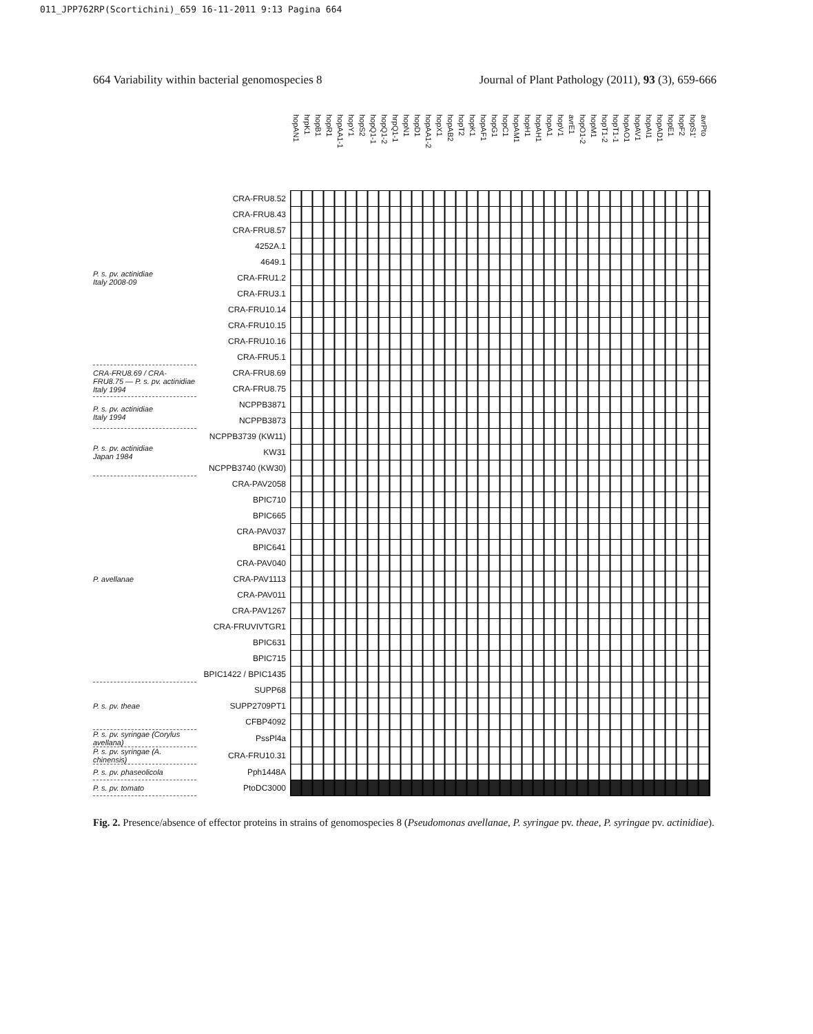011_JPP762RP(Scortichini)_659 16-11-2011 9:13 Pagina 664
664 Variability within bacterial genomospecies 8 Journal of Plant Pathology (2011), 93 (3), 659-666
| | | / hopAN1 / hrpK1 / hopB1 / hopR1 / hopAA1-1 / hopY1 / hopS2 / hopQ1-1 / hopQ1-2 / hrpQ1-1 / hopN1 / hopD1 / hopAA1-2 / hopX1 / hopAB2 / hopT2 / hopK1 / hopAF1 / hopG1 / hopC1 / hopAM1 / hopH1 / hopAH1 / hopA1 / hopV1 / avrE1 / hopO1-2 / hopM1 / hopT1-2 / hopT1-1 / hopAO1 / hopAV1 / hopAI1 / hopAD1 / hopE1 / hopF2 / hopS1' / avrPto / / --- / --- / --- / --- / --- / --- / --- / --- / --- / --- / --- / --- / --- / --- / --- / --- / --- / --- / --- / --- / --- / --- / --- / --- / --- / --- / --- / --- / --- / --- / --- / --- / --- / --- / --- / --- / --- / --- / |
| --- | --- | --- |
| P. s. pv. actinidiae Italy 2008-09 | CRA-FRU8.52 | |
| | CRA-FRU8.43 | |
| | CRA-FRU8.57 | |
| | 4252A.1 | |
| | 4649.1 | |
| | CRA-FRU1.2 | |
| | CRA-FRU3.1 | |
| | CRA-FRU10.14 | |
| | CRA-FRU10.15 | |
| | CRA-FRU10.16 | |
| | CRA-FRU5.1 | |
| CRA-FRU8.69 / CRA-FRU8.75 — P. s. pv. actinidiae Italy 1994 | CRA-FRU8.69 | |
| | CRA-FRU8.75 | |
| P. s. pv. actinidiae Italy 1994 | NCPPB3871 | |
| | NCPPB3873 | |
| P. s. pv. actinidiae Japan 1984 | NCPPB3739 (KW11) | |
| | KW31 | |
| | NCPPB3740 (KW30) | |
| P. avellanae | CRA-PAV2058 | |
| | BPIC710 | |
| | BPIC665 | |
| | CRA-PAV037 | |
| | BPIC641 | |
| | CRA-PAV040 | |
| | CRA-PAV1113 | |
| | CRA-PAV011 | |
| | CRA-PAV1267 | |
| | CRA-FRUVIVTGR1 | |
| | BPIC631 | |
| | BPIC715 | |
| | BPIC1422 / BPIC1435 | |
| P. s. pv. theae | SUPP68 | |
| | SUPP2709PT1 | |
| | CFBP4092 | |
| P. s. pv. syringae (Corylus avellana) | PssPl4a | |
| P. s. pv. syringae (A. chinensis) | CRA-FRU10.31 | |
| P. s. pv. phaseolicola | Pph1448A | |
| P. s. pv. tomato | PtoDC3000 | |
Fig. 2. Presence/absence of effector proteins in strains of genomospecies 8 (Pseudomonas avellanae, P. syringae pv. theae, P. syringae pv. actinidiae).